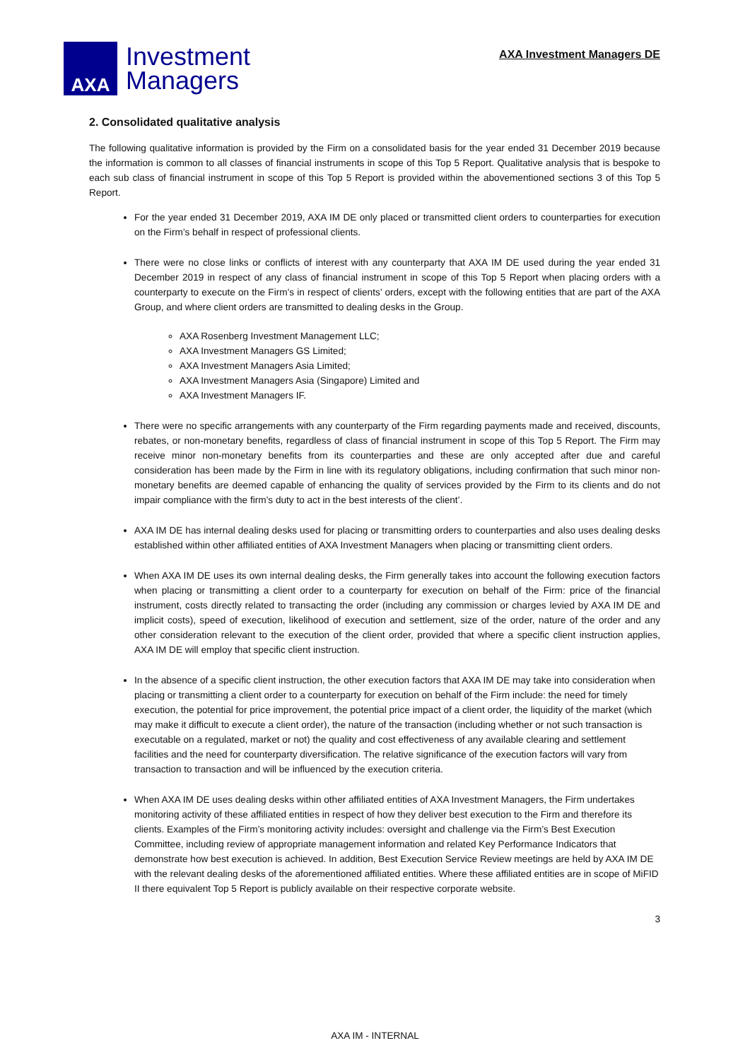AXA
Investment
Managers
AXA Investment Managers DE
2. Consolidated qualitative analysis
The following qualitative information is provided by the Firm on a consolidated basis for the year ended 31 December 2019 because the information is common to all classes of financial instruments in scope of this Top 5 Report. Qualitative analysis that is bespoke to each sub class of financial instrument in scope of this Top 5 Report is provided within the abovementioned sections 3 of this Top 5 Report.
For the year ended 31 December 2019, AXA IM DE only placed or transmitted client orders to counterparties for execution on the Firm’s behalf in respect of professional clients.
There were no close links or conflicts of interest with any counterparty that AXA IM DE used during the year ended 31 December 2019 in respect of any class of financial instrument in scope of this Top 5 Report when placing orders with a counterparty to execute on the Firm’s in respect of clients’ orders, except with the following entities that are part of the AXA Group, and where client orders are transmitted to dealing desks in the Group.
AXA Rosenberg Investment Management LLC;
AXA Investment Managers GS Limited;
AXA Investment Managers Asia Limited;
AXA Investment Managers Asia (Singapore) Limited and
AXA Investment Managers IF.
There were no specific arrangements with any counterparty of the Firm regarding payments made and received, discounts, rebates, or non-monetary benefits, regardless of class of financial instrument in scope of this Top 5 Report. The Firm may receive minor non-monetary benefits from its counterparties and these are only accepted after due and careful consideration has been made by the Firm in line with its regulatory obligations, including confirmation that such minor non-monetary benefits are deemed capable of enhancing the quality of services provided by the Firm to its clients and do not impair compliance with the firm’s duty to act in the best interests of the client’.
AXA IM DE has internal dealing desks used for placing or transmitting orders to counterparties and also uses dealing desks established within other affiliated entities of AXA Investment Managers when placing or transmitting client orders.
When AXA IM DE uses its own internal dealing desks, the Firm generally takes into account the following execution factors when placing or transmitting a client order to a counterparty for execution on behalf of the Firm: price of the financial instrument, costs directly related to transacting the order (including any commission or charges levied by AXA IM DE and implicit costs), speed of execution, likelihood of execution and settlement, size of the order, nature of the order and any other consideration relevant to the execution of the client order, provided that where a specific client instruction applies, AXA IM DE will employ that specific client instruction.
In the absence of a specific client instruction, the other execution factors that AXA IM DE may take into consideration when placing or transmitting a client order to a counterparty for execution on behalf of the Firm include: the need for timely execution, the potential for price improvement, the potential price impact of a client order, the liquidity of the market (which may make it difficult to execute a client order), the nature of the transaction (including whether or not such transaction is executable on a regulated, market or not) the quality and cost effectiveness of any available clearing and settlement facilities and the need for counterparty diversification. The relative significance of the execution factors will vary from transaction to transaction and will be influenced by the execution criteria.
When AXA IM DE uses dealing desks within other affiliated entities of AXA Investment Managers, the Firm undertakes monitoring activity of these affiliated entities in respect of how they deliver best execution to the Firm and therefore its clients. Examples of the Firm’s monitoring activity includes: oversight and challenge via the Firm’s Best Execution Committee, including review of appropriate management information and related Key Performance Indicators that demonstrate how best execution is achieved. In addition, Best Execution Service Review meetings are held by AXA IM DE with the relevant dealing desks of the aforementioned affiliated entities. Where these affiliated entities are in scope of MiFID II there equivalent Top 5 Report is publicly available on their respective corporate website.
3
AXA IM - INTERNAL